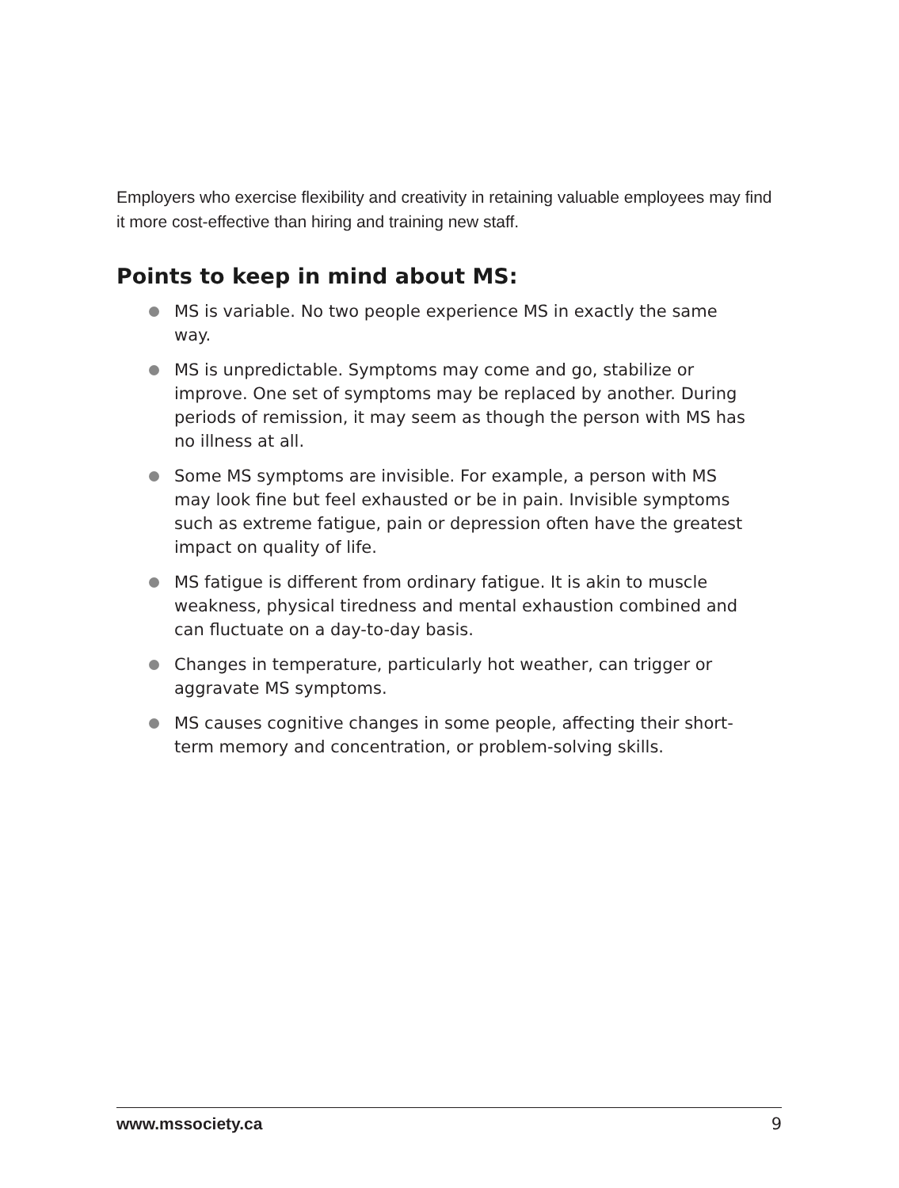Employers who exercise flexibility and creativity in retaining valuable employees may find it more cost-effective than hiring and training new staff.
Points to keep in mind about MS:
MS is variable. No two people experience MS in exactly the same way.
MS is unpredictable. Symptoms may come and go, stabilize or improve. One set of symptoms may be replaced by another. During periods of remission, it may seem as though the person with MS has no illness at all.
Some MS symptoms are invisible. For example, a person with MS may look fine but feel exhausted or be in pain. Invisible symptoms such as extreme fatigue, pain or depression often have the greatest impact on quality of life.
MS fatigue is different from ordinary fatigue. It is akin to muscle weakness, physical tiredness and mental exhaustion combined and can fluctuate on a day-to-day basis.
Changes in temperature, particularly hot weather, can trigger or aggravate MS symptoms.
MS causes cognitive changes in some people, affecting their short-term memory and concentration, or problem-solving skills.
www.mssociety.ca 9